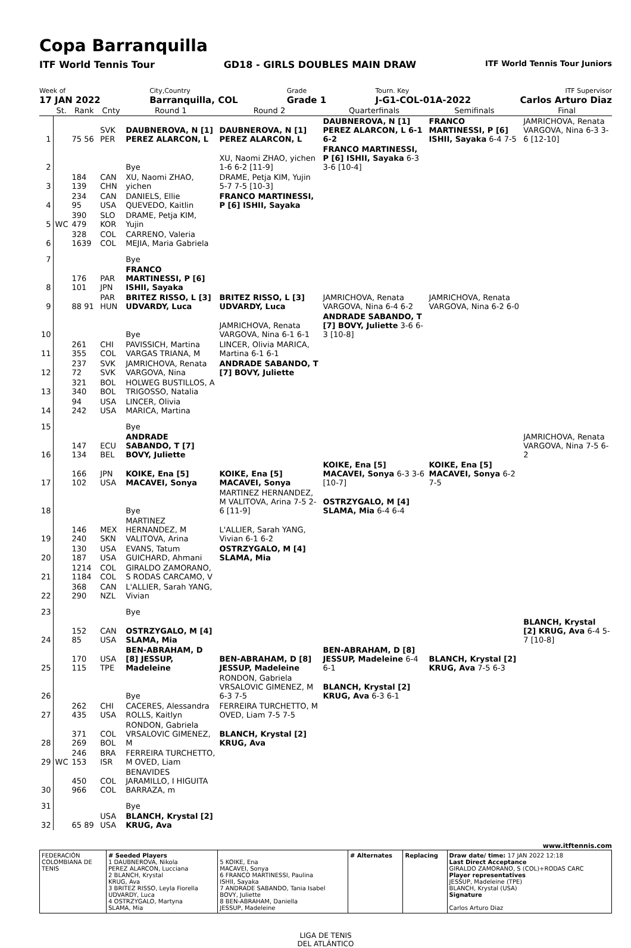Copa Barranquilla
ITF World Tennis Tour GD18 - GIRLS DOUBLES MAIN DRAW ITF World Tennis Tour Juniors
Week of
17 JAN 2022
City,Country
Barranquilla, COL
Grade
Grade 1
Tourn. Key
J-G1-COL-01A-2022
ITF Supervisor
Carlos Arturo Diaz
| | St. | Rank | Cnty | Round 1 | Round 2 | Quarterfinals | Semifinals | Final |
| --- | --- | --- | --- | --- | --- | --- | --- | --- |
| 1 | | 75 56 | SVK PER | DAUBNEROVA, N [1] PEREZ ALARCON, L | DAUBNEROVA, N [1] PEREZ ALARCON, L | DAUBNEROVA, N [1] PEREZ ALARCON, L 6-1 6-2 | FRANCO MARTINESSI, P [6] ISHII, Sayaka 6-4 7-5 | JAMRICHOVA, Renata VARGOVA, Nina 6-3 3-6 [12-10] |
| 2 | | | | Bye | XU, Naomi ZHAO, yichen 1-6 6-2 [11-9] | FRANCO MARTINESSI, P [6] ISHII, Sayaka 6-3 3-6 [10-4] | | |
| 3 | | 184 139 | CAN CHN | XU, Naomi ZHAO, yichen | DRAME, Petja KIM, Yujin 5-7 7-5 [10-3] | | | |
| 4 | | 234 95 | CAN USA | DANIELS, Ellie QUEVEDO, Kaitlin | FRANCO MARTINESSI, P [6] ISHII, Sayaka | | | |
| 5 | WC | 390 479 | SLO KOR | DRAME, Petja KIM, Yujin | | | | |
| 6 | | 328 1639 | COL COL | CARRENO, Valeria MEJIA, Maria Gabriela | | | | |
| 7 | | | | Bye | | | | |
| 8 | | 176 101 | PAR JPN | FRANCO MARTINESSI, P [6] ISHII, Sayaka | | | | |
| 9 | | 88 91 | PAR HUN | BRITEZ RISSO, L [3] UDVARDY, Luca | BRITEZ RISSO, L [3] UDVARDY, Luca | JAMRICHOVA, Renata VARGOVA, Nina 6-4 6-2 | JAMRICHOVA, Renata VARGOVA, Nina 6-2 6-0 | |
| 10 | | | | Bye | JAMRICHOVA, Renata VARGOVA, Nina 6-1 6-1 | ANDRADE SABANDO, T [7] BOVY, Juliette 3-6 6-3 [10-8] | | |
| 11 | | 261 355 | CHI COL | PAVISSICH, Martina VARGAS TRIANA, M | LINCER, Olivia MARICA, Martina 6-1 6-1 | | | |
| 12 | | 237 72 | SVK SVK | JAMRICHOVA, Renata VARGOVA, Nina | ANDRADE SABANDO, T [7] BOVY, Juliette | | | |
| 13 | | 321 340 | BOL BOL | HOLWEG BUSTILLOS, A TRIGOSSO, Natalia | | | | |
| 14 | | 94 242 | USA USA | LINCER, Olivia MARICA, Martina | | | | |
| 15 | | | | Bye | | | | |
| 16 | | 147 134 | ECU BEL | ANDRADE SABANDO, T [7] BOVY, Juliette | | | | JAMRICHOVA, Renata VARGOVA, Nina 7-5 6-2 |
| 17 | | 166 102 | JPN USA | KOIKE, Ena [5] MACAVEI, Sonya | KOIKE, Ena [5] MACAVEI, Sonya | KOIKE, Ena [5] MACAVEI, Sonya 6-3 3-6 [10-7] | KOIKE, Ena [5] MACAVEI, Sonya 6-2 7-5 | |
| 18 | | | | Bye | MARTINEZ HERNANDEZ, M VALITOVA, Arina 7-5 2-6 [11-9] | OSTRZYGALO, M [4] SLAMA, Mia 6-4 6-4 | | |
| 19 | | 146 240 | MEX SKN | MARTINEZ HERNANDEZ, M VALITOVA, Arina | L'ALLIER, Sarah YANG, Vivian 6-1 6-2 | | | |
| 20 | | 130 187 | USA USA | EVANS, Tatum GUICHARD, Ahmani | OSTRZYGALO, M [4] SLAMA, Mia | | | |
| 21 | | 1214 1184 | COL COL | GIRALDO ZAMORANO, S RODAS CARCAMO, V | | | | |
| 22 | | 368 290 | CAN NZL | L'ALLIER, Sarah YANG, Vivian | | | | |
| 23 | | | | Bye | | | | |
| 24 | | 152 85 | CAN USA | OSTRZYGALO, M [4] SLAMA, Mia | | | | BLANCH, Krystal [2] KRUG, Ava 6-4 5-7 [10-8] |
| 25 | | 170 115 | USA TPE | BEN-ABRAHAM, D [8] JESSUP, Madeleine | BEN-ABRAHAM, D [8] JESSUP, Madeleine | BEN-ABRAHAM, D [8] JESSUP, Madeleine 6-4 6-1 | BLANCH, Krystal [2] KRUG, Ava 7-5 6-3 | |
| 26 | | | | Bye | RONDON, Gabriela VRSALOVIC GIMENEZ, M 6-3 7-5 | BLANCH, Krystal [2] KRUG, Ava 6-3 6-1 | | |
| 27 | | 262 435 | CHI USA | CACERES, Alessandra ROLLS, Kaitlyn | FERREIRA TURCHETTO, M OVED, Liam 7-5 7-5 | | | |
| 28 | | 371 269 | COL BOL | RONDON, Gabriela VRSALOVIC GIMENEZ, M | BLANCH, Krystal [2] KRUG, Ava | | | |
| 29 | WC | 246 153 | BRA ISR | FERREIRA TURCHETTO, M OVED, Liam | | | | |
| 30 | | 450 966 | COL COL | BENAVIDES JARAMILLO, I HIGUITA BARRAZA, m | | | | |
| 31 | | | | Bye | | | | |
| 32 | | 65 89 | USA USA | BLANCH, Krystal [2] KRUG, Ava | | | | |
www.itftennis.com
| FEDERACIÓN COLOMBIANA DE TENIS | # Seeded Players 1 DAUBNEROVA, Nikola PEREZ ALARCON, Lucciana 2 BLANCH, Krystal KRUG, Ava 3 BRITEZ RISSO, Leyla Fiorella UDVARDY, Luca 4 OSTRZYGALO, Martyna SLAMA, Mia | 5 KOIKE, Ena MACAVEI, Sonya 6 FRANCO MARTINESSI, Paulina ISHII, Sayaka 7 ANDRADE SABANDO, Tania Isabel BOVY, Juliette 8 BEN-ABRAHAM, Daniella JESSUP, Madeleine | # Alternates | Replacing | Draw date/ time: 17 JAN 2022 12:18 Last Direct Acceptance GIRALDO ZAMORANO, S (COL)+RODAS CARC Player representatives JESSUP, Madeleine (TPE) BLANCH, Krystal (USA) Signature Carlos Arturo Diaz |
LIGA DE TENIS
DEL ATLÁNTICO